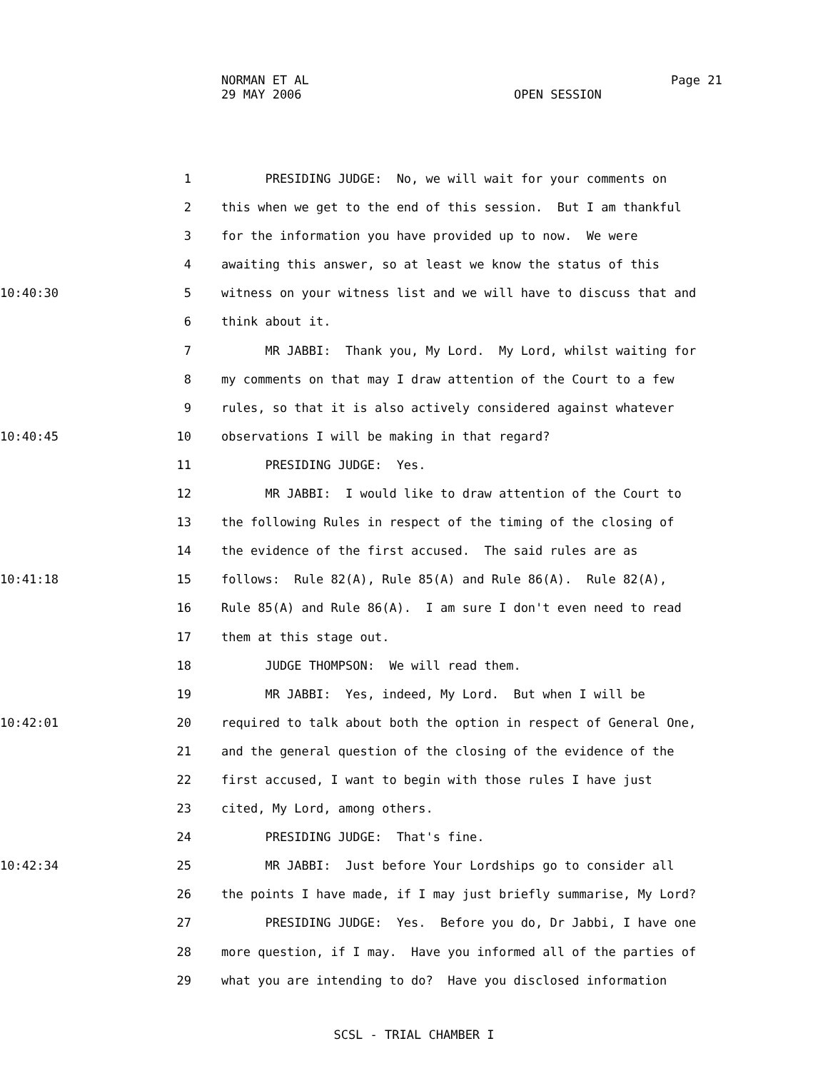NORMAN ET AL
29 MAY 2006
Page 21
OPEN SESSION
1 PRESIDING JUDGE: No, we will wait for your comments on
2 this when we get to the end of this session. But I am thankful
3 for the information you have provided up to now. We were
4 awaiting this answer, so at least we know the status of this
10:40:30 5 witness on your witness list and we will have to discuss that and
6 think about it.
7 MR JABBI: Thank you, My Lord. My Lord, whilst waiting for
8 my comments on that may I draw attention of the Court to a few
9 rules, so that it is also actively considered against whatever
10:40:45 10 observations I will be making in that regard?
11 PRESIDING JUDGE: Yes.
12 MR JABBI: I would like to draw attention of the Court to
13 the following Rules in respect of the timing of the closing of
14 the evidence of the first accused. The said rules are as
10:41:18 15 follows: Rule 82(A), Rule 85(A) and Rule 86(A). Rule 82(A),
16 Rule 85(A) and Rule 86(A). I am sure I don't even need to read
17 them at this stage out.
18 JUDGE THOMPSON: We will read them.
19 MR JABBI: Yes, indeed, My Lord. But when I will be
10:42:01 20 required to talk about both the option in respect of General One,
21 and the general question of the closing of the evidence of the
22 first accused, I want to begin with those rules I have just
23 cited, My Lord, among others.
24 PRESIDING JUDGE: That's fine.
10:42:34 25 MR JABBI: Just before Your Lordships go to consider all
26 the points I have made, if I may just briefly summarise, My Lord?
27 PRESIDING JUDGE: Yes. Before you do, Dr Jabbi, I have one
28 more question, if I may. Have you informed all of the parties of
29 what you are intending to do? Have you disclosed information
SCSL - TRIAL CHAMBER I